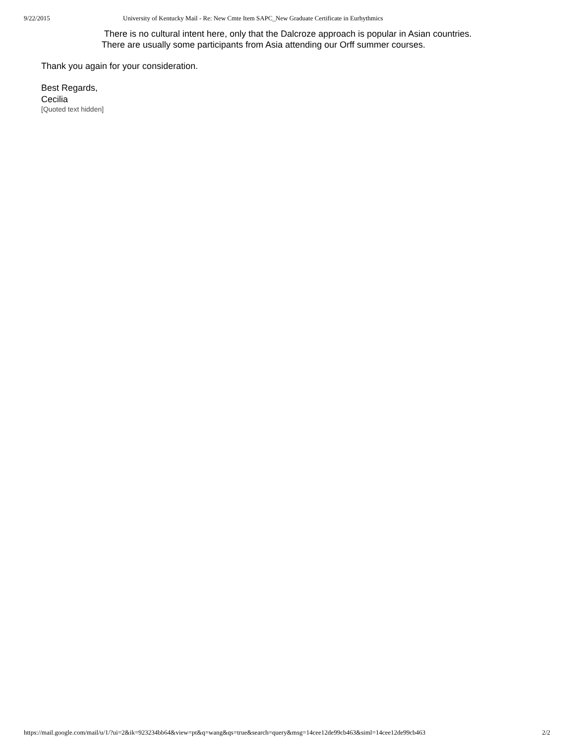9/22/2015 University of Kentucky Mail - Re: New Cmte Item SAPC_New Graduate Certificate in Eurhythmics
There is no cultural intent here, only that the Dalcroze approach is popular in Asian countries.
There are usually some participants from Asia attending our Orff summer courses.
Thank you again for your consideration.
Best Regards,
Cecilia
[Quoted text hidden]
https://mail.google.com/mail/u/1/?ui=2&ik=923234bb64&view=pt&q=wang&qs=true&search=query&msg=14cee12de99cb463&siml=14cee12de99cb463 2/2